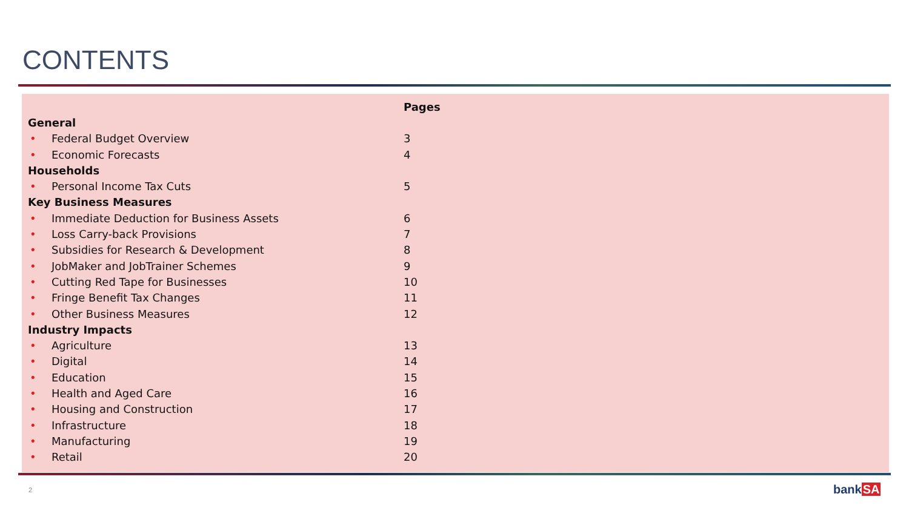CONTENTS
| | | Pages |
| --- | --- | --- |
| General | | |
| • | Federal Budget Overview | 3 |
| • | Economic Forecasts | 4 |
| Households | | |
| • | Personal Income Tax Cuts | 5 |
| Key Business Measures | | |
| • | Immediate Deduction for Business Assets | 6 |
| • | Loss Carry-back Provisions | 7 |
| • | Subsidies for Research & Development | 8 |
| • | JobMaker and JobTrainer Schemes | 9 |
| • | Cutting Red Tape for Businesses | 10 |
| • | Fringe Benefit Tax Changes | 11 |
| • | Other Business Measures | 12 |
| Industry Impacts | | |
| • | Agriculture | 13 |
| • | Digital | 14 |
| • | Education | 15 |
| • | Health and Aged Care | 16 |
| • | Housing and Construction | 17 |
| • | Infrastructure | 18 |
| • | Manufacturing | 19 |
| • | Retail | 20 |
2 bankSA